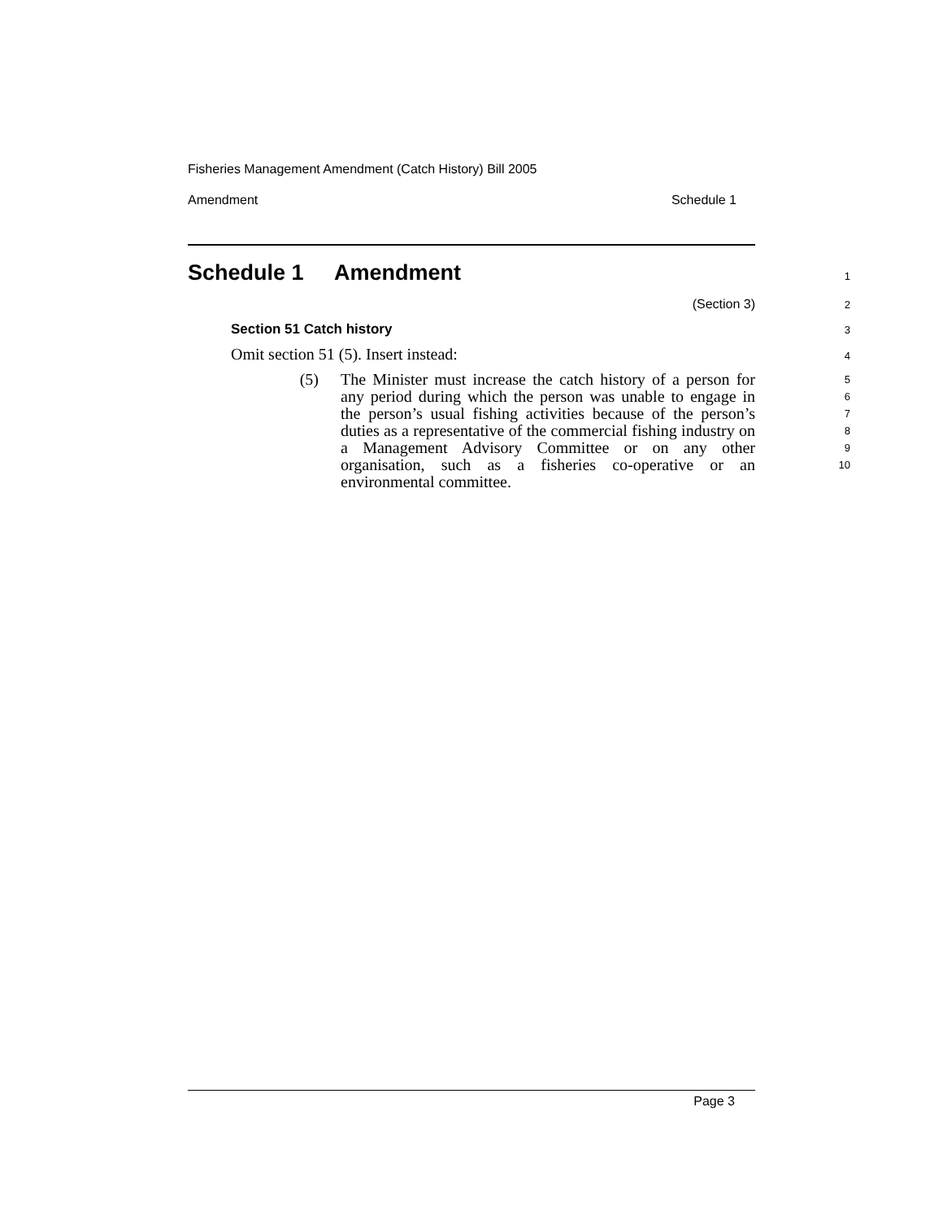Fisheries Management Amendment (Catch History) Bill 2005
Amendment Schedule 1
Schedule 1 Amendment
1
(Section 3)
2
Section 51 Catch history
3
Omit section 51 (5). Insert instead:
4
(5) The Minister must increase the catch history of a person for any period during which the person was unable to engage in the person’s usual fishing activities because of the person’s duties as a representative of the commercial fishing industry on a Management Advisory Committee or on any other organisation, such as a fisheries co-operative or an environmental committee.
5
6
7
8
9
10
Page 3